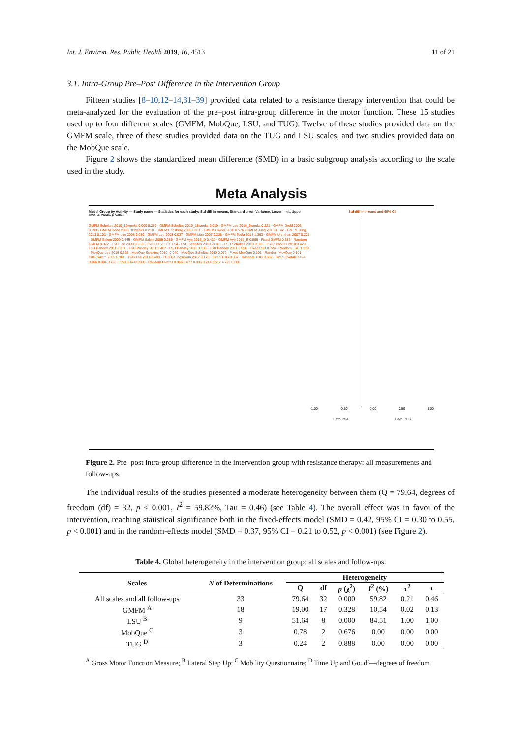Int. J. Environ. Res. Public Health 2019, 16, 4513 11 of 21
3.1. Intra-Group Pre–Post Difference in the Intervention Group
Fifteen studies [8–10,12–14,31–39] provided data related to a resistance therapy intervention that could be meta-analyzed for the evaluation of the pre–post intra-group difference in the motor function. These 15 studies used up to four different scales (GMFM, MobQue, LSU, and TUG). Twelve of these studies provided data on the GMFM scale, three of these studies provided data on the TUG and LSU scales, and two studies provided data on the MobQue scale.
Figure 2 shows the standardized mean difference (SMD) in a basic subgroup analysis according to the scale used in the study.
Meta Analysis
Model Group by Activity — Study name — Statistics for each study: Std diff in means, Standard error, Variance, Lower limit, Upper limit, Z-Value, p-Value
GMFM Scholtes 2010_12weeks 0.000 0.289 · GMFM Scholtes 2010_18weeks 0.039 · GMFM Lee 2015_6weeks 0.221 · GMFM Dodd 2003 0.193 · GMFM Dodd 2003_18weeks 0.218 · GMFM Engsberg 2006 0.111 · GMFM Fowler 2010 0.576 · GMFM Jung 2013 0.142 · GMFM Jung 2013 0.103 · GMFM Lee 2008 0.030 · GMFM Lee 2008 0.037 · GMFM Liao 2007 0.238 · GMFM Tedla 2014 1.363 · GMFM Unnithan 2007 0.201 · GMFM Salem 2009 0.449 · GMFM Salem 2009 0.285 · GMFM Aye 2016_D 0.432 · GMFM Aye 2016_E 0.596 · Fixed GMFM 0.383 · Random GMFM 0.372 · LSU Lee 2008 0.650 · LSU Lee 2008 0.654 · LSU Scholtes 2010 -0.101 · LSU Scholtes 2010 0.305 · LSU Scholtes 2010 0.429 · LSU Pandey 2011 2.371 · LSU Pandey 2011 2.407 · LSU Pandey 2011 3.185 · LSU Pandey 2011 3.556 · Fixed LSU 0.724 · Random LSU 1.329 · MovQue Lee 2015 0.395 · MovQue Scholtes 2010 -0.040 · MovQue Scholtes 2010 0.072 · Fixed MovQue 0.101 · Random MovQue 0.101 · TUG Salem 2009 0.361 · TUG Lee 2014 0.483 · TUG Paungsuwan 2017 0.170 · Fixed TUG 0.362 · Random TUG 0.362 · Fixed Overall 0.424 0.066 0.004 0.296 0.553 6.474 0.000 · Random Overall 0.366 0.077 0.006 0.214 0.517 4.729 0.000
Std diff in means and 95% CI
-1.00 -0.50 0.00 0.50 1.00
Favours A Favours B
Figure 2. Pre–post intra-group difference in the intervention group with resistance therapy: all measurements and follow-ups.
The individual results of the studies presented a moderate heterogeneity between them (Q = 79.64, degrees of freedom (df) = 32, p < 0.001, I<sup>2</sup> = 59.82%, Tau = 0.46) (see Table 4). The overall effect was in favor of the intervention, reaching statistical significance both in the fixed-effects model (SMD = 0.42, 95% CI = 0.30 to 0.55, p < 0.001) and in the random-effects model (SMD = 0.37, 95% CI = 0.21 to 0.52, p < 0.001) (see Figure 2).
Table 4. Global heterogeneity in the intervention group: all scales and follow-ups.
| Scales | N of Determinations | Heterogeneity | | | | | |
| --- | --- | --- | --- | --- | --- | --- | --- |
| | | Q | df | p (χ<sup>2</sup>) | I<sup>2</sup> (%) | τ<sup>2</sup> | τ |
| All scales and all follow-ups | 33 | 79.64 | 32 | 0.000 | 59.82 | 0.21 | 0.46 |
| GMFM <sup>A</sup> | 18 | 19.00 | 17 | 0.328 | 10.54 | 0.02 | 0.13 |
| LSU <sup>B</sup> | 9 | 51.64 | 8 | 0.000 | 84.51 | 1.00 | 1.00 |
| MobQue <sup>C</sup> | 3 | 0.78 | 2 | 0.676 | 0.00 | 0.00 | 0.00 |
| TUG <sup>D</sup> | 3 | 0.24 | 2 | 0.888 | 0.00 | 0.00 | 0.00 |
<sup>A</sup> Gross Motor Function Measure; <sup>B</sup> Lateral Step Up; <sup>C</sup> Mobility Questionnaire; <sup>D</sup> Time Up and Go. df—degrees of freedom.